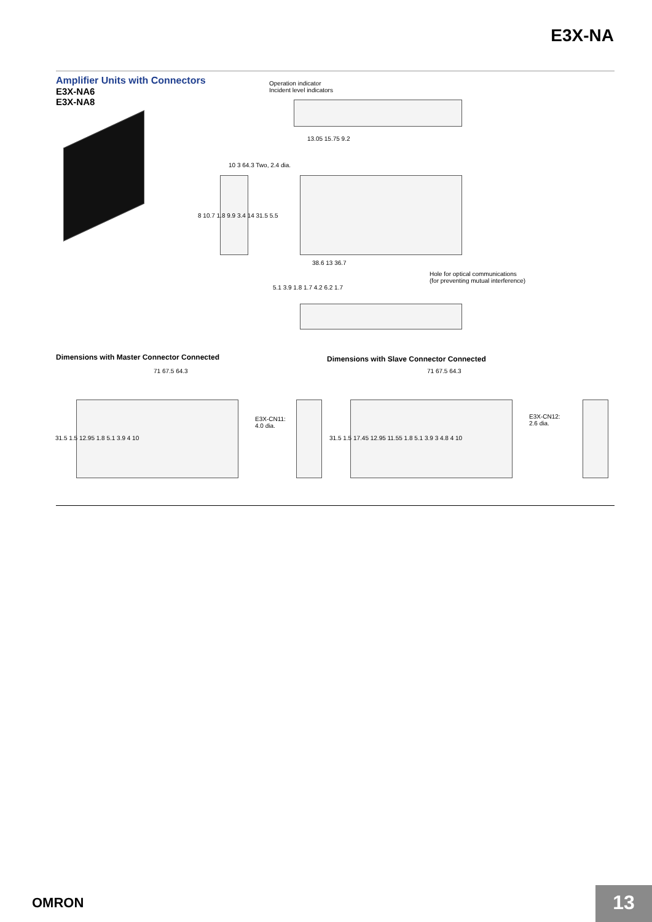E3X-NA
Amplifier Units with Connectors
E3X-NA6
E3X-NA8
Operation indicator
Incident level indicators
13.05 15.75 9.2
10 3 64.3 Two, 2.4 dia.
8 10.7 1.8 9.9 3.4 14 31.5 5.5
38.6 13 36.7
Hole for optical communications
(for preventing mutual interference)
5.1 3.9 1.8 1.7 4.2 6.2 1.7
Dimensions with Master Connector Connected
Dimensions with Slave Connector Connected
71 67.5 64.3 71 67.5 64.3
E3X-CN11:
4.0 dia.
E3X-CN12:
2.6 dia.
31.5 1.5 12.95 1.8 5.1 3.9 4 10
31.5 1.5 17.45 12.95 11.55 1.8 5.1 3.9 3 4.8 4 10
OMRON 13